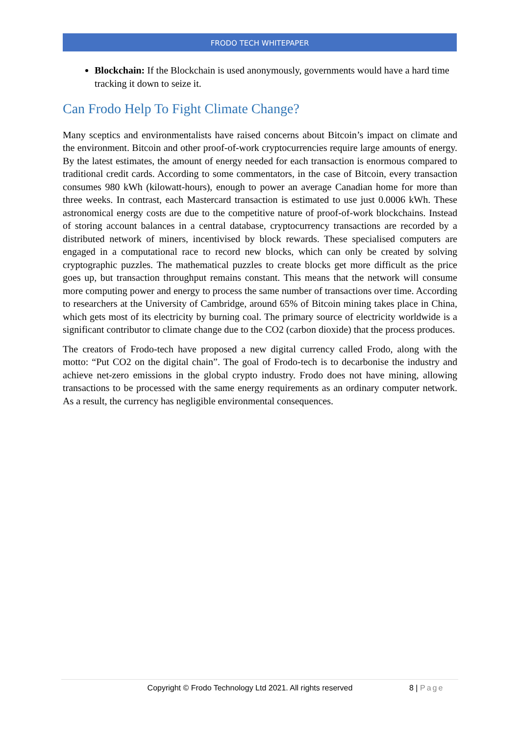FRODO TECH WHITEPAPER
Blockchain: If the Blockchain is used anonymously, governments would have a hard time tracking it down to seize it.
Can Frodo Help To Fight Climate Change?
Many sceptics and environmentalists have raised concerns about Bitcoin’s impact on climate and the environment. Bitcoin and other proof-of-work cryptocurrencies require large amounts of energy. By the latest estimates, the amount of energy needed for each transaction is enormous compared to traditional credit cards. According to some commentators, in the case of Bitcoin, every transaction consumes 980 kWh (kilowatt-hours), enough to power an average Canadian home for more than three weeks. In contrast, each Mastercard transaction is estimated to use just 0.0006 kWh. These astronomical energy costs are due to the competitive nature of proof-of-work blockchains. Instead of storing account balances in a central database, cryptocurrency transactions are recorded by a distributed network of miners, incentivised by block rewards. These specialised computers are engaged in a computational race to record new blocks, which can only be created by solving cryptographic puzzles. The mathematical puzzles to create blocks get more difficult as the price goes up, but transaction throughput remains constant. This means that the network will consume more computing power and energy to process the same number of transactions over time. According to researchers at the University of Cambridge, around 65% of Bitcoin mining takes place in China, which gets most of its electricity by burning coal. The primary source of electricity worldwide is a significant contributor to climate change due to the CO2 (carbon dioxide) that the process produces.
The creators of Frodo-tech have proposed a new digital currency called Frodo, along with the motto: “Put CO2 on the digital chain”. The goal of Frodo-tech is to decarbonise the industry and achieve net-zero emissions in the global crypto industry. Frodo does not have mining, allowing transactions to be processed with the same energy requirements as an ordinary computer network. As a result, the currency has negligible environmental consequences.
Copyright © Frodo Technology Ltd 2021. All rights reserved 8 | Page